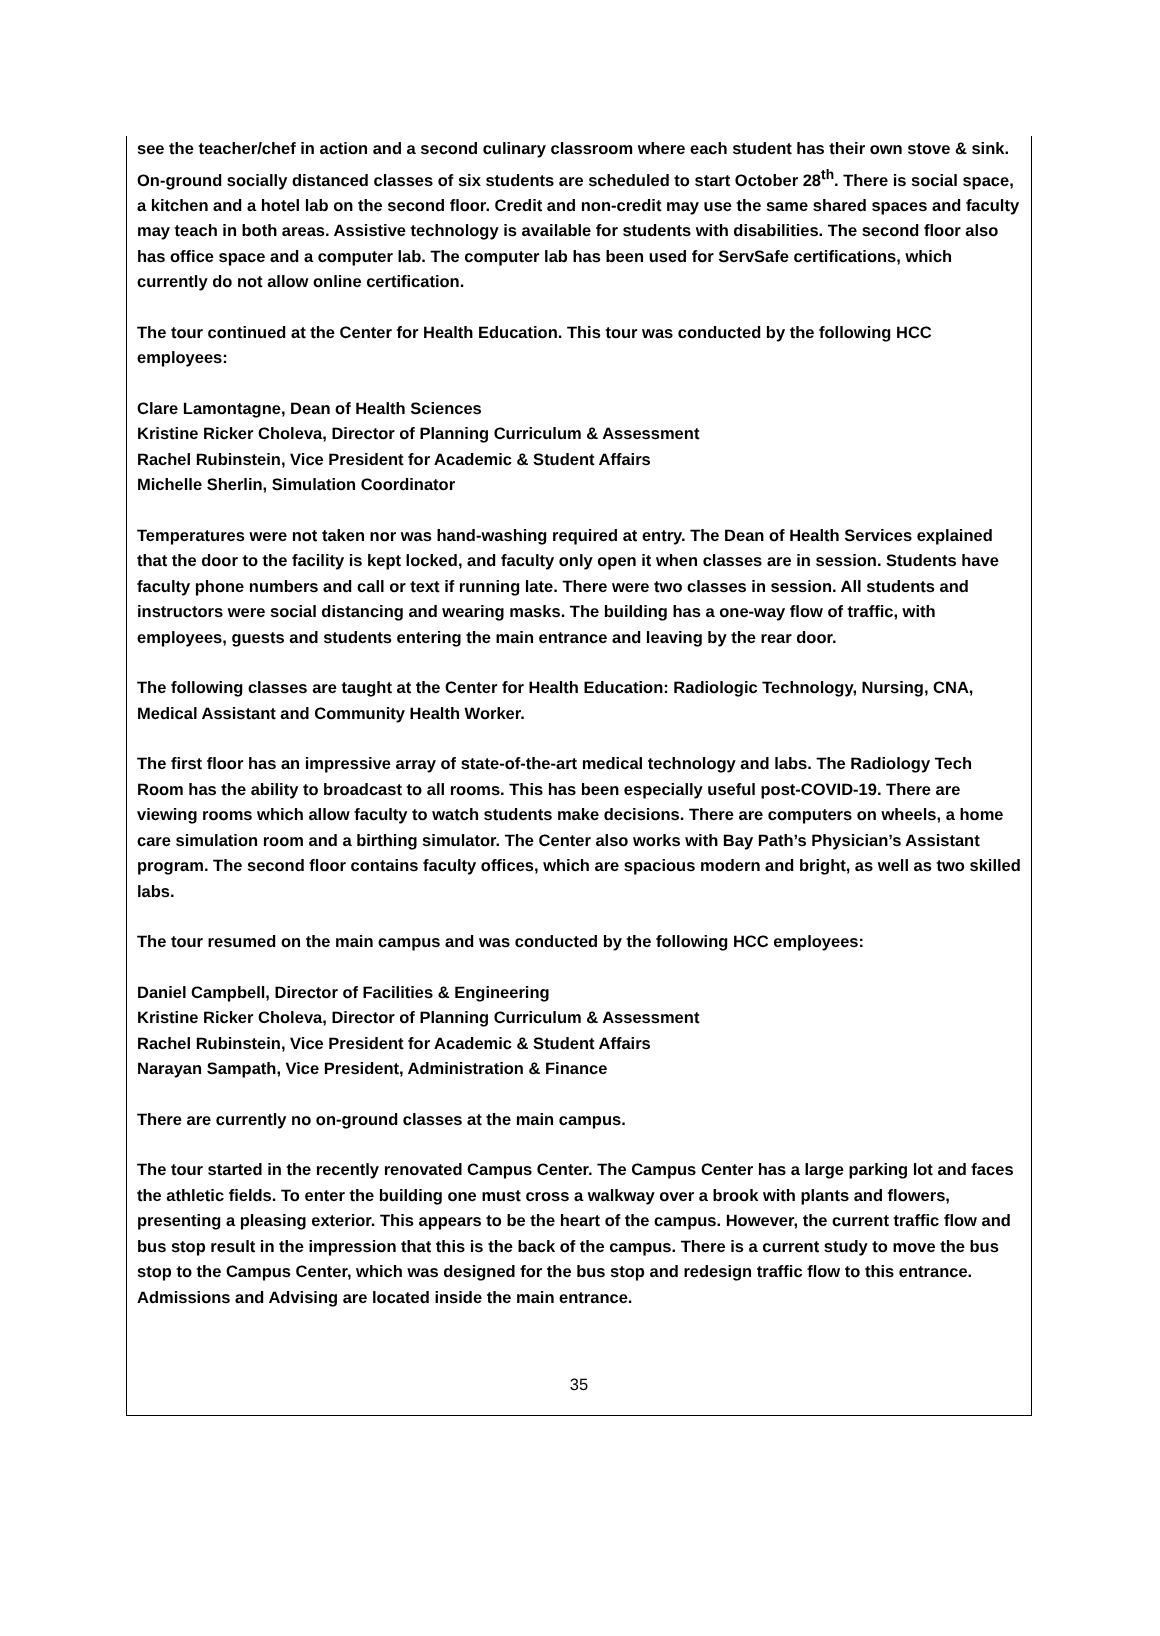see the teacher/chef in action and a second culinary classroom where each student has their own stove & sink. On-ground socially distanced classes of six students are scheduled to start October 28<sup>th</sup>. There is social space, a kitchen and a hotel lab on the second floor. Credit and non-credit may use the same shared spaces and faculty may teach in both areas. Assistive technology is available for students with disabilities. The second floor also has office space and a computer lab. The computer lab has been used for ServSafe certifications, which currently do not allow online certification.
The tour continued at the Center for Health Education. This tour was conducted by the following HCC employees:
Clare Lamontagne, Dean of Health Sciences
Kristine Ricker Choleva, Director of Planning Curriculum & Assessment
Rachel Rubinstein, Vice President for Academic & Student Affairs
Michelle Sherlin, Simulation Coordinator
Temperatures were not taken nor was hand-washing required at entry. The Dean of Health Services explained that the door to the facility is kept locked, and faculty only open it when classes are in session. Students have faculty phone numbers and call or text if running late. There were two classes in session. All students and instructors were social distancing and wearing masks. The building has a one-way flow of traffic, with employees, guests and students entering the main entrance and leaving by the rear door.
The following classes are taught at the Center for Health Education: Radiologic Technology, Nursing, CNA, Medical Assistant and Community Health Worker.
The first floor has an impressive array of state-of-the-art medical technology and labs. The Radiology Tech Room has the ability to broadcast to all rooms. This has been especially useful post-COVID-19. There are viewing rooms which allow faculty to watch students make decisions. There are computers on wheels, a home care simulation room and a birthing simulator. The Center also works with Bay Path’s Physician’s Assistant program. The second floor contains faculty offices, which are spacious modern and bright, as well as two skilled labs.
The tour resumed on the main campus and was conducted by the following HCC employees:
Daniel Campbell, Director of Facilities & Engineering
Kristine Ricker Choleva, Director of Planning Curriculum & Assessment
Rachel Rubinstein, Vice President for Academic & Student Affairs
Narayan Sampath, Vice President, Administration & Finance
There are currently no on-ground classes at the main campus.
The tour started in the recently renovated Campus Center. The Campus Center has a large parking lot and faces the athletic fields. To enter the building one must cross a walkway over a brook with plants and flowers, presenting a pleasing exterior. This appears to be the heart of the campus. However, the current traffic flow and bus stop result in the impression that this is the back of the campus. There is a current study to move the bus stop to the Campus Center, which was designed for the bus stop and redesign traffic flow to this entrance. Admissions and Advising are located inside the main entrance.
35